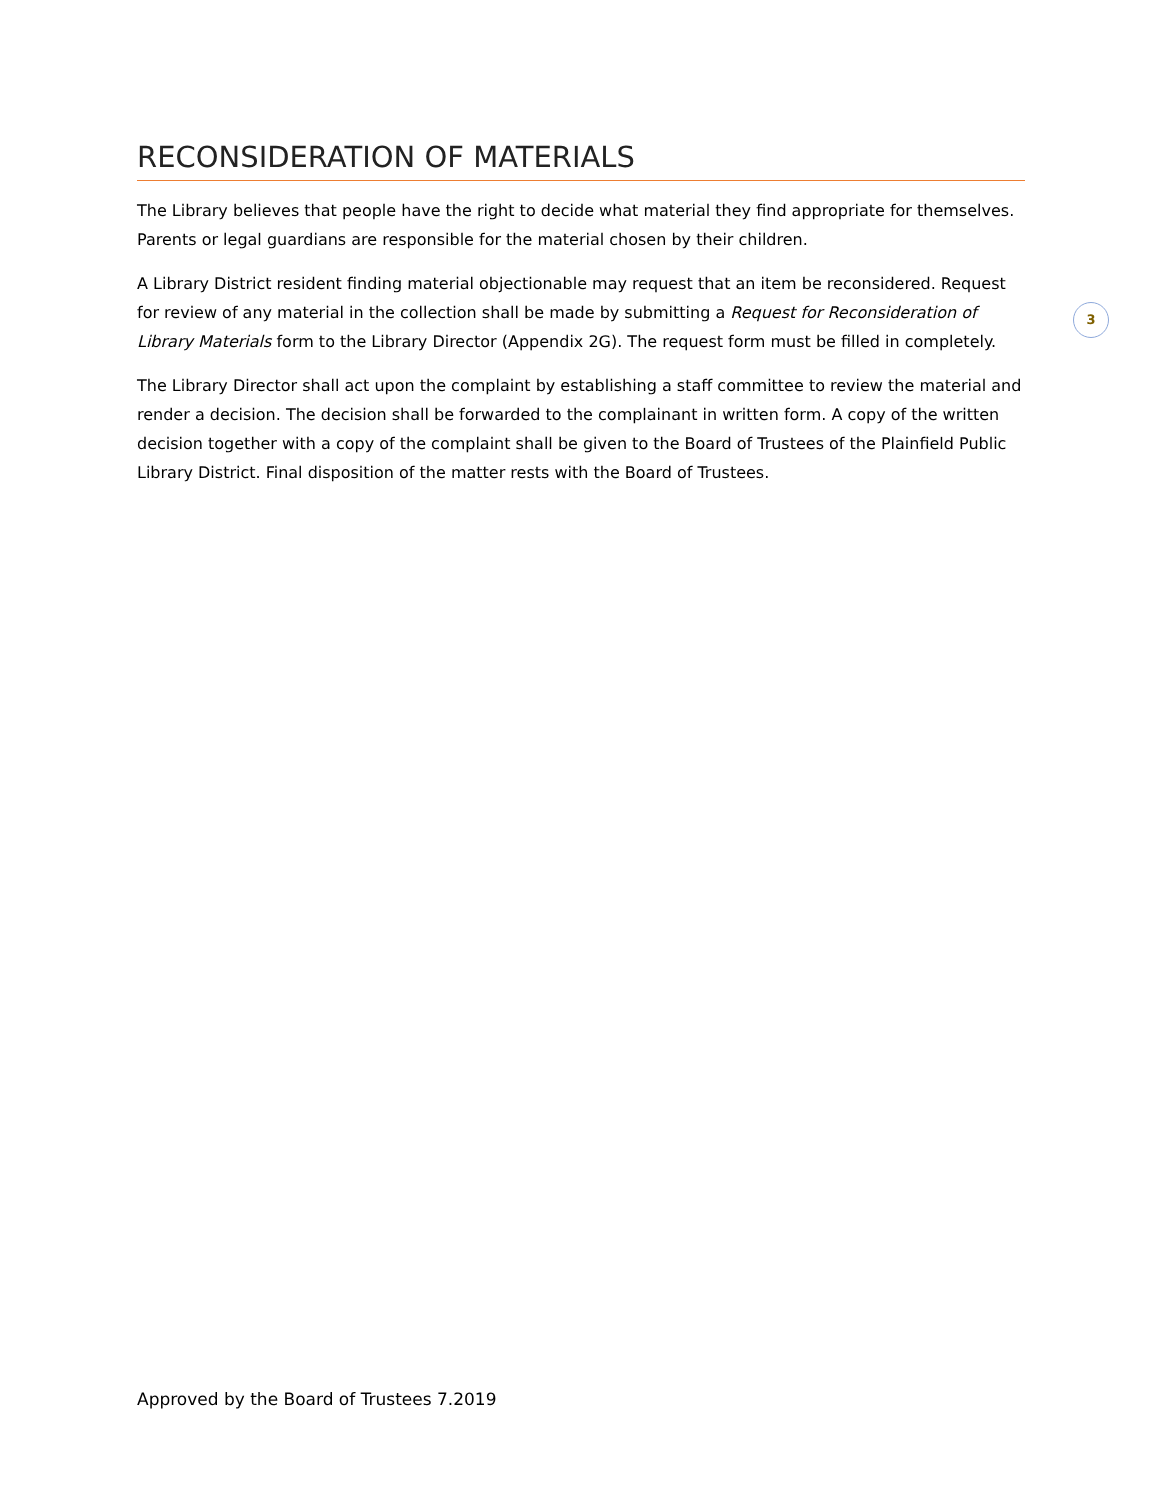RECONSIDERATION OF MATERIALS
The Library believes that people have the right to decide what material they find appropriate for themselves. Parents or legal guardians are responsible for the material chosen by their children.
A Library District resident finding material objectionable may request that an item be reconsidered. Request for review of any material in the collection shall be made by submitting a Request for Reconsideration of Library Materials form to the Library Director (Appendix 2G). The request form must be filled in completely.
The Library Director shall act upon the complaint by establishing a staff committee to review the material and render a decision. The decision shall be forwarded to the complainant in written form. A copy of the written decision together with a copy of the complaint shall be given to the Board of Trustees of the Plainfield Public Library District. Final disposition of the matter rests with the Board of Trustees.
3
Approved by the Board of Trustees 7.2019